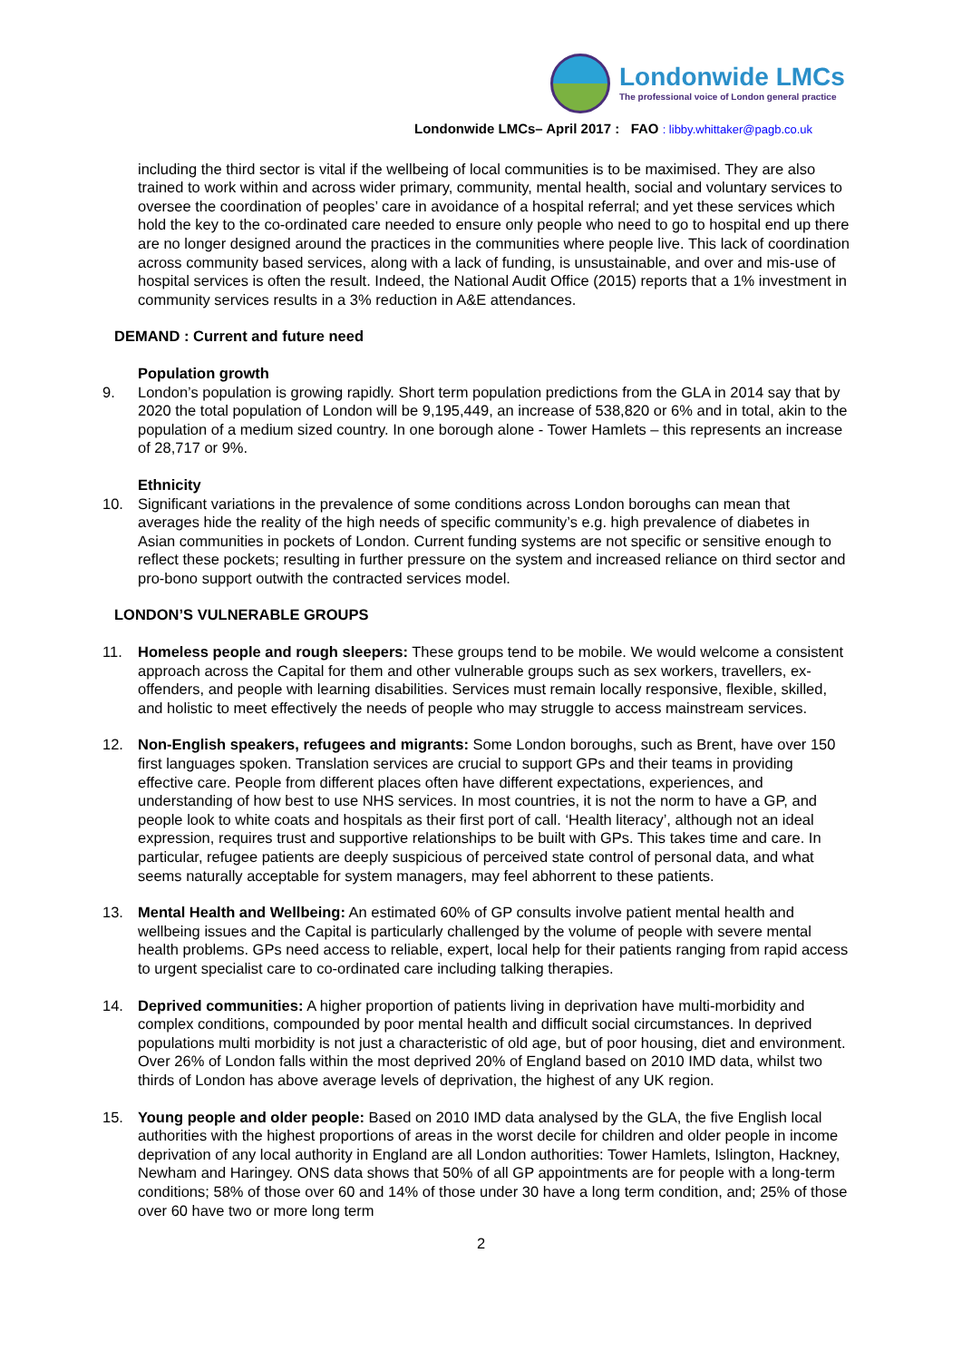Londonwide LMCs
The professional voice of London general practice
Londonwide LMCs– April 2017 : FAO : libby.whittaker@pagb.co.uk
including the third sector is vital if the wellbeing of local communities is to be maximised. They are also trained to work within and across wider primary, community, mental health, social and voluntary services to oversee the coordination of peoples’ care in avoidance of a hospital referral; and yet these services which hold the key to the co-ordinated care needed to ensure only people who need to go to hospital end up there are no longer designed around the practices in the communities where people live. This lack of coordination across community based services, along with a lack of funding, is unsustainable, and over and mis-use of hospital services is often the result. Indeed, the National Audit Office (2015) reports that a 1% investment in community services results in a 3% reduction in A&E attendances.
DEMAND : Current and future need
Population growth
9. London’s population is growing rapidly. Short term population predictions from the GLA in 2014 say that by 2020 the total population of London will be 9,195,449, an increase of 538,820 or 6% and in total, akin to the population of a medium sized country. In one borough alone - Tower Hamlets – this represents an increase of 28,717 or 9%.
Ethnicity
10. Significant variations in the prevalence of some conditions across London boroughs can mean that averages hide the reality of the high needs of specific community’s e.g. high prevalence of diabetes in Asian communities in pockets of London. Current funding systems are not specific or sensitive enough to reflect these pockets; resulting in further pressure on the system and increased reliance on third sector and pro-bono support outwith the contracted services model.
LONDON’S VULNERABLE GROUPS
11. Homeless people and rough sleepers: These groups tend to be mobile. We would welcome a consistent approach across the Capital for them and other vulnerable groups such as sex workers, travellers, ex-offenders, and people with learning disabilities. Services must remain locally responsive, flexible, skilled, and holistic to meet effectively the needs of people who may struggle to access mainstream services.
12. Non-English speakers, refugees and migrants: Some London boroughs, such as Brent, have over 150 first languages spoken. Translation services are crucial to support GPs and their teams in providing effective care. People from different places often have different expectations, experiences, and understanding of how best to use NHS services. In most countries, it is not the norm to have a GP, and people look to white coats and hospitals as their first port of call. ‘Health literacy’, although not an ideal expression, requires trust and supportive relationships to be built with GPs. This takes time and care. In particular, refugee patients are deeply suspicious of perceived state control of personal data, and what seems naturally acceptable for system managers, may feel abhorrent to these patients.
13. Mental Health and Wellbeing: An estimated 60% of GP consults involve patient mental health and wellbeing issues and the Capital is particularly challenged by the volume of people with severe mental health problems. GPs need access to reliable, expert, local help for their patients ranging from rapid access to urgent specialist care to co-ordinated care including talking therapies.
14. Deprived communities: A higher proportion of patients living in deprivation have multi-morbidity and complex conditions, compounded by poor mental health and difficult social circumstances. In deprived populations multi morbidity is not just a characteristic of old age, but of poor housing, diet and environment. Over 26% of London falls within the most deprived 20% of England based on 2010 IMD data, whilst two thirds of London has above average levels of deprivation, the highest of any UK region.
15. Young people and older people: Based on 2010 IMD data analysed by the GLA, the five English local authorities with the highest proportions of areas in the worst decile for children and older people in income deprivation of any local authority in England are all London authorities: Tower Hamlets, Islington, Hackney, Newham and Haringey. ONS data shows that 50% of all GP appointments are for people with a long-term conditions; 58% of those over 60 and 14% of those under 30 have a long term condition, and; 25% of those over 60 have two or more long term
2